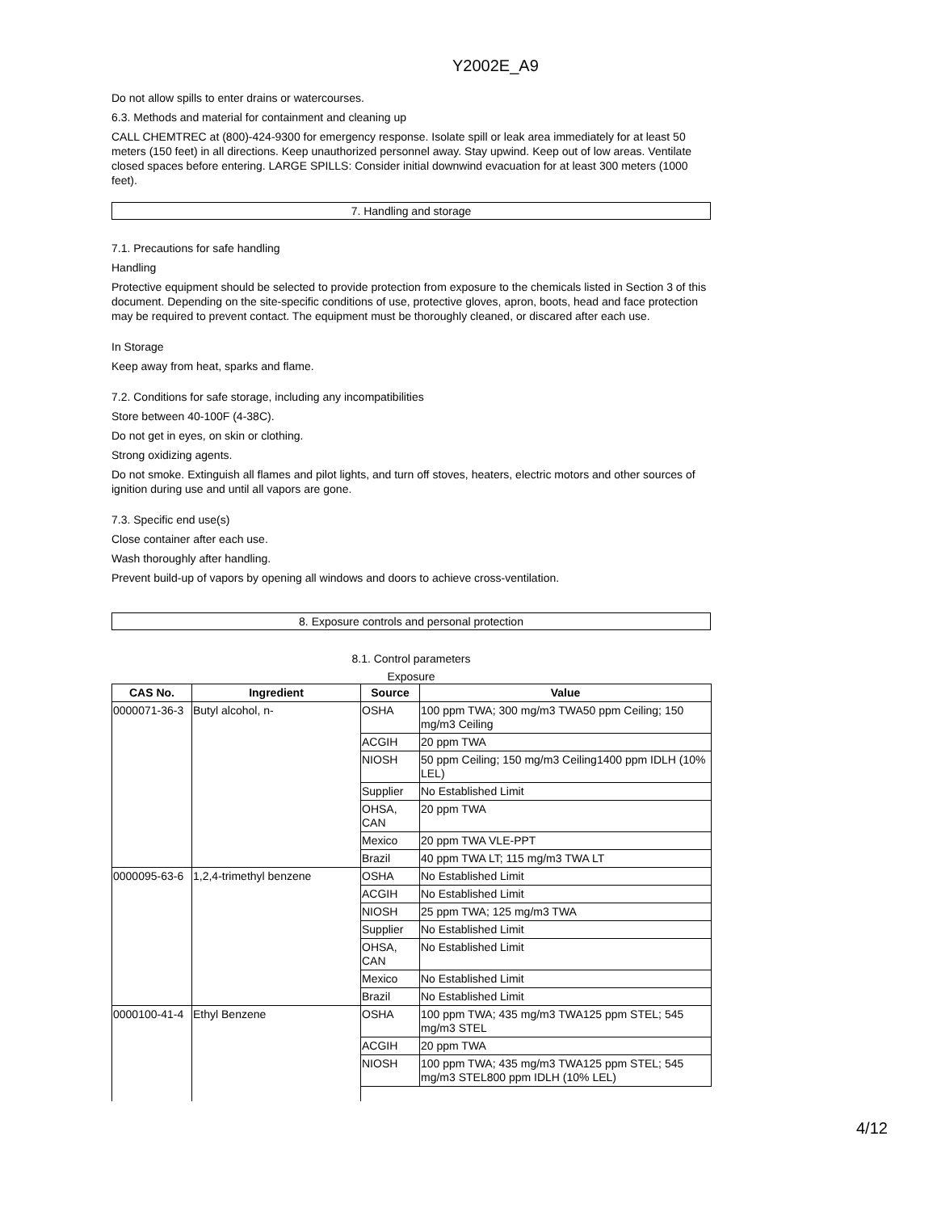Y2002E_A9
Do not allow spills to enter drains or watercourses.
6.3. Methods and material for containment and cleaning up
CALL CHEMTREC at (800)-424-9300 for emergency response. Isolate spill or leak area immediately for at least 50 meters (150 feet) in all directions. Keep unauthorized personnel away. Stay upwind. Keep out of low areas. Ventilate closed spaces before entering. LARGE SPILLS: Consider initial downwind evacuation for at least 300 meters (1000 feet).
7. Handling and storage
7.1. Precautions for safe handling
Handling
Protective equipment should be selected to provide protection from exposure to the chemicals listed in Section 3 of this document. Depending on the site-specific conditions of use, protective gloves, apron, boots, head and face protection may be required to prevent contact. The equipment must be thoroughly cleaned, or discared after each use.
In Storage
Keep away from heat, sparks and flame.
7.2. Conditions for safe storage, including any incompatibilities
Store between 40-100F (4-38C).
Do not get in eyes, on skin or clothing.
Strong oxidizing agents.
Do not smoke. Extinguish all flames and pilot lights, and turn off stoves, heaters, electric motors and other sources of ignition during use and until all vapors are gone.
7.3. Specific end use(s)
Close container after each use.
Wash thoroughly after handling.
Prevent build-up of vapors by opening all windows and doors to achieve cross-ventilation.
8. Exposure controls and personal protection
8.1. Control parameters
Exposure
| CAS No. | Ingredient | Source | Value |
| --- | --- | --- | --- |
| 0000071-36-3 | Butyl alcohol, n- | OSHA | 100 ppm TWA; 300 mg/m3 TWA50 ppm Ceiling; 150 mg/m3 Ceiling |
| | | ACGIH | 20 ppm TWA |
| | | NIOSH | 50 ppm Ceiling; 150 mg/m3 Ceiling1400 ppm IDLH (10% LEL) |
| | | Supplier | No Established Limit |
| | | OHSA, CAN | 20 ppm TWA |
| | | Mexico | 20 ppm TWA VLE-PPT |
| | | Brazil | 40 ppm TWA LT; 115 mg/m3 TWA LT |
| 0000095-63-6 | 1,2,4-trimethyl benzene | OSHA | No Established Limit |
| | | ACGIH | No Established Limit |
| | | NIOSH | 25 ppm TWA; 125 mg/m3 TWA |
| | | Supplier | No Established Limit |
| | | OHSA, CAN | No Established Limit |
| | | Mexico | No Established Limit |
| | | Brazil | No Established Limit |
| 0000100-41-4 | Ethyl Benzene | OSHA | 100 ppm TWA; 435 mg/m3 TWA125 ppm STEL; 545 mg/m3 STEL |
| | | ACGIH | 20 ppm TWA |
| | | NIOSH | 100 ppm TWA; 435 mg/m3 TWA125 ppm STEL; 545 mg/m3 STEL800 ppm IDLH (10% LEL) |
4/12